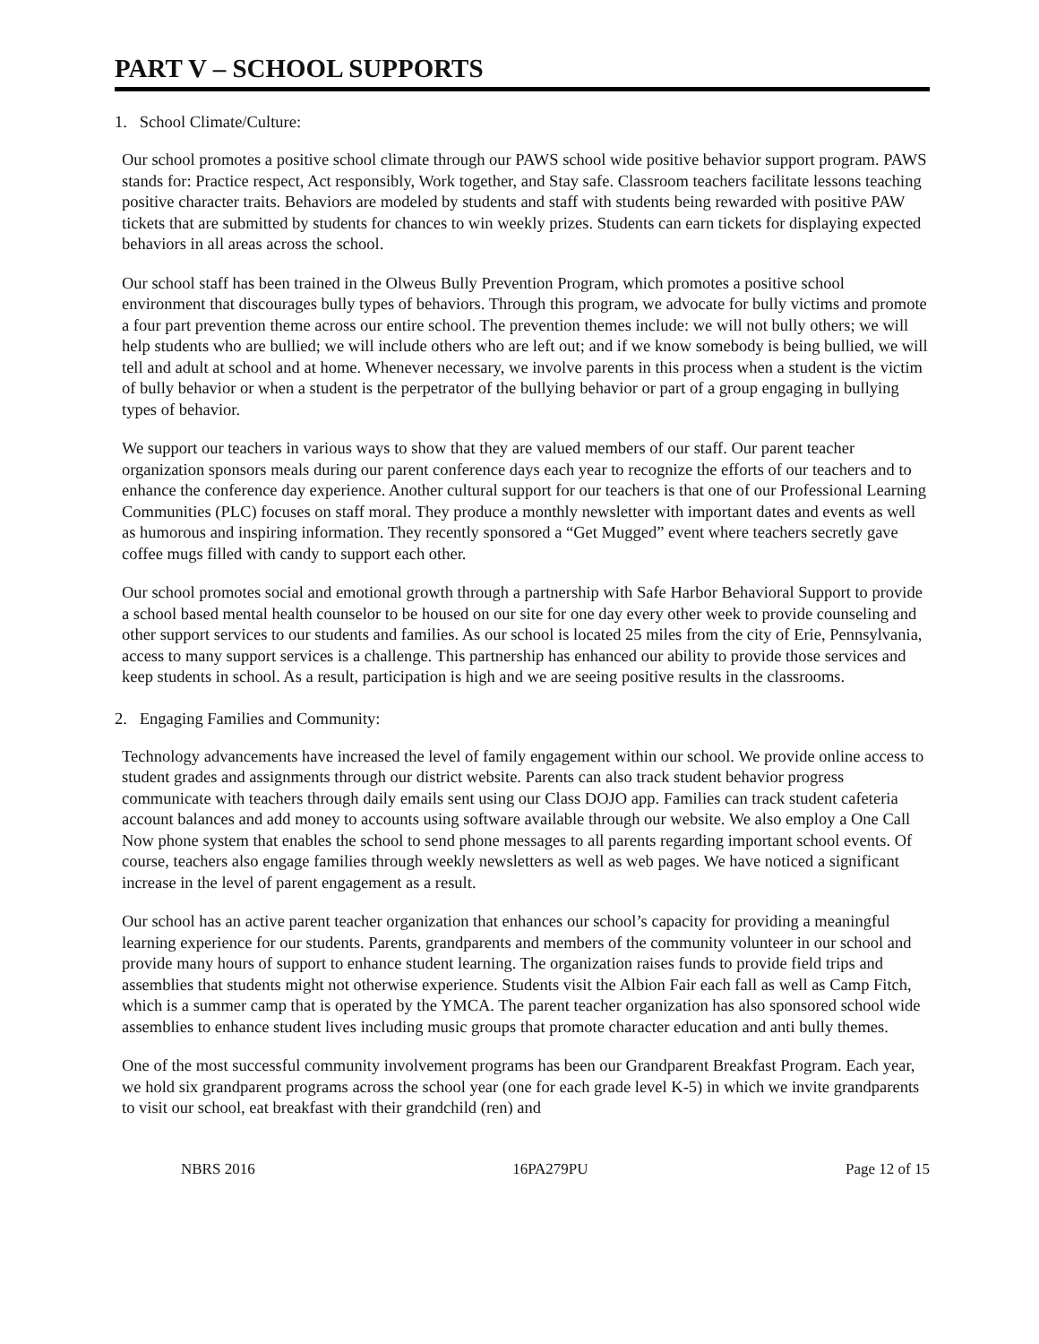PART V – SCHOOL SUPPORTS
1. School Climate/Culture:
Our school promotes a positive school climate through our PAWS school wide positive behavior support program. PAWS stands for: Practice respect, Act responsibly, Work together, and Stay safe. Classroom teachers facilitate lessons teaching positive character traits. Behaviors are modeled by students and staff with students being rewarded with positive PAW tickets that are submitted by students for chances to win weekly prizes. Students can earn tickets for displaying expected behaviors in all areas across the school.
Our school staff has been trained in the Olweus Bully Prevention Program, which promotes a positive school environment that discourages bully types of behaviors. Through this program, we advocate for bully victims and promote a four part prevention theme across our entire school. The prevention themes include: we will not bully others; we will help students who are bullied; we will include others who are left out; and if we know somebody is being bullied, we will tell and adult at school and at home. Whenever necessary, we involve parents in this process when a student is the victim of bully behavior or when a student is the perpetrator of the bullying behavior or part of a group engaging in bullying types of behavior.
We support our teachers in various ways to show that they are valued members of our staff. Our parent teacher organization sponsors meals during our parent conference days each year to recognize the efforts of our teachers and to enhance the conference day experience. Another cultural support for our teachers is that one of our Professional Learning Communities (PLC) focuses on staff moral. They produce a monthly newsletter with important dates and events as well as humorous and inspiring information. They recently sponsored a “Get Mugged” event where teachers secretly gave coffee mugs filled with candy to support each other.
Our school promotes social and emotional growth through a partnership with Safe Harbor Behavioral Support to provide a school based mental health counselor to be housed on our site for one day every other week to provide counseling and other support services to our students and families. As our school is located 25 miles from the city of Erie, Pennsylvania, access to many support services is a challenge. This partnership has enhanced our ability to provide those services and keep students in school. As a result, participation is high and we are seeing positive results in the classrooms.
2. Engaging Families and Community:
Technology advancements have increased the level of family engagement within our school. We provide online access to student grades and assignments through our district website. Parents can also track student behavior progress communicate with teachers through daily emails sent using our Class DOJO app. Families can track student cafeteria account balances and add money to accounts using software available through our website. We also employ a One Call Now phone system that enables the school to send phone messages to all parents regarding important school events. Of course, teachers also engage families through weekly newsletters as well as web pages. We have noticed a significant increase in the level of parent engagement as a result.
Our school has an active parent teacher organization that enhances our school’s capacity for providing a meaningful learning experience for our students. Parents, grandparents and members of the community volunteer in our school and provide many hours of support to enhance student learning. The organization raises funds to provide field trips and assemblies that students might not otherwise experience. Students visit the Albion Fair each fall as well as Camp Fitch, which is a summer camp that is operated by the YMCA. The parent teacher organization has also sponsored school wide assemblies to enhance student lives including music groups that promote character education and anti bully themes.
One of the most successful community involvement programs has been our Grandparent Breakfast Program. Each year, we hold six grandparent programs across the school year (one for each grade level K-5) in which we invite grandparents to visit our school, eat breakfast with their grandchild (ren) and
NBRS 2016 16PA279PU Page 12 of 15